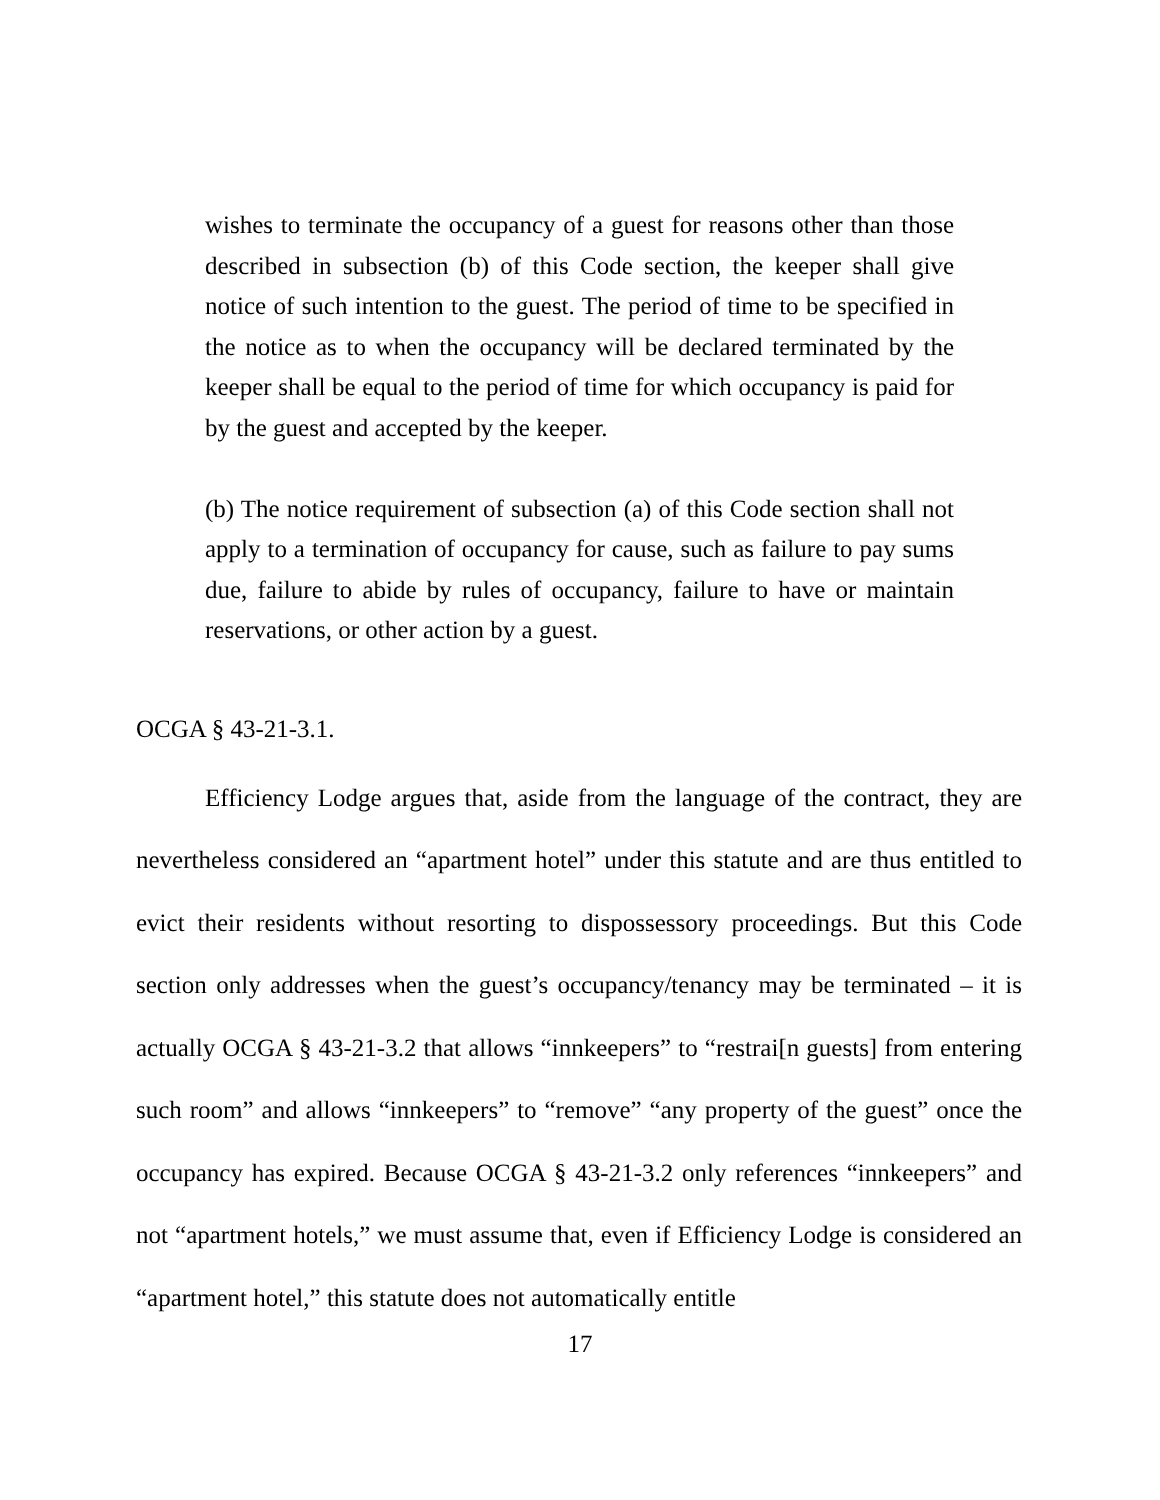wishes to terminate the occupancy of a guest for reasons other than those described in subsection (b) of this Code section, the keeper shall give notice of such intention to the guest. The period of time to be specified in the notice as to when the occupancy will be declared terminated by the keeper shall be equal to the period of time for which occupancy is paid for by the guest and accepted by the keeper.
(b) The notice requirement of subsection (a) of this Code section shall not apply to a termination of occupancy for cause, such as failure to pay sums due, failure to abide by rules of occupancy, failure to have or maintain reservations, or other action by a guest.
OCGA § 43-21-3.1.
Efficiency Lodge argues that, aside from the language of the contract, they are nevertheless considered an “apartment hotel” under this statute and are thus entitled to evict their residents without resorting to dispossessory proceedings. But this Code section only addresses when the guest’s occupancy/tenancy may be terminated – it is actually OCGA § 43-21-3.2 that allows “innkeepers” to “restrai[n guests] from entering such room” and allows “innkeepers” to “remove” “any property of the guest” once the occupancy has expired. Because OCGA § 43-21-3.2 only references “innkeepers” and not “apartment hotels,” we must assume that, even if Efficiency Lodge is considered an “apartment hotel,” this statute does not automatically entitle
17